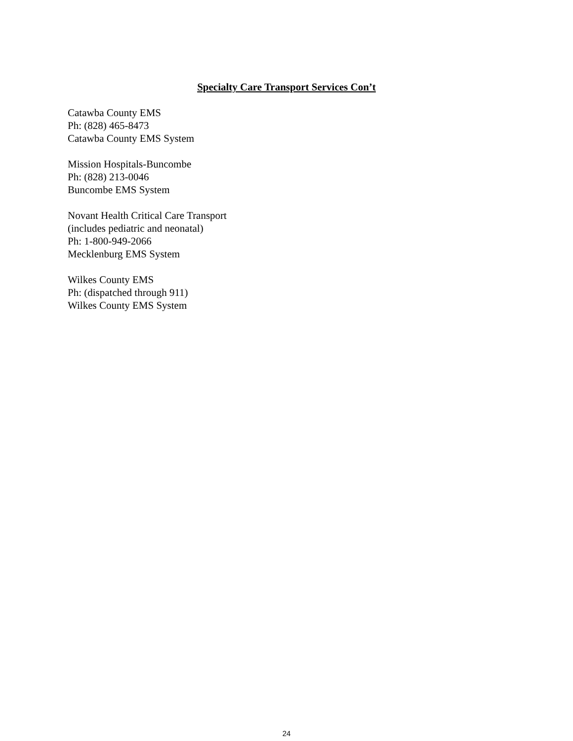Specialty Care Transport Services Con’t
Catawba County EMS
Ph: (828) 465-8473
Catawba County EMS System
Mission Hospitals-Buncombe
Ph: (828) 213-0046
Buncombe EMS System
Novant Health Critical Care Transport
(includes pediatric and neonatal)
Ph: 1-800-949-2066
Mecklenburg EMS System
Wilkes County EMS
Ph: (dispatched through 911)
Wilkes County EMS System
24